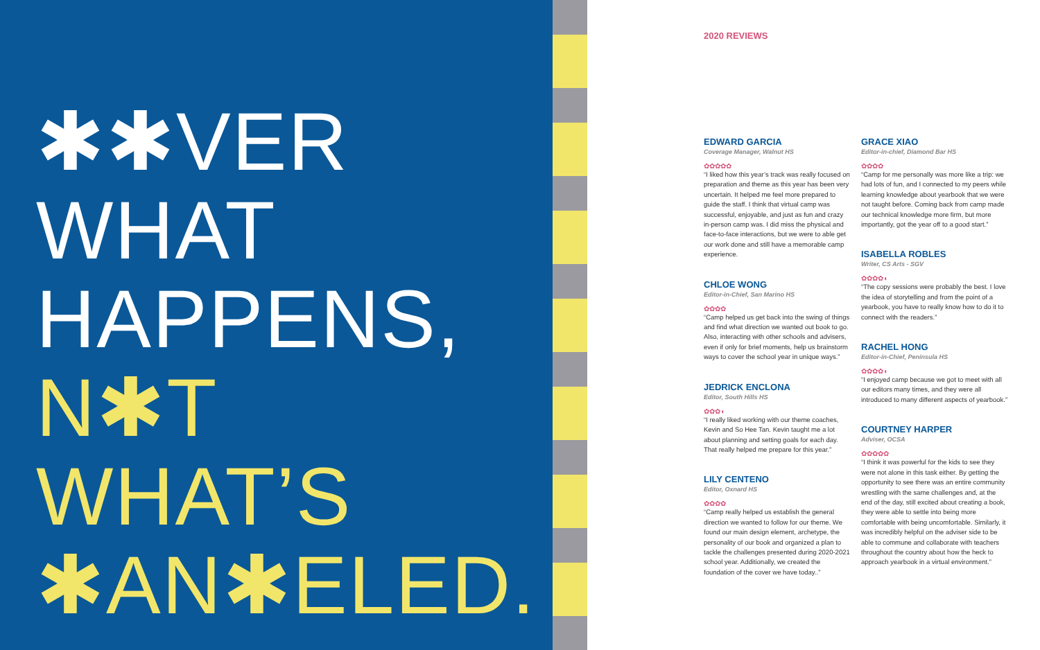✱✱VER
WHAT
HAPPENS,
N✱T
WHAT’S
✱AN✱ELED.
2020 REVIEWS
EDWARD GARCIA
Coverage Manager, Walnut HS
✿✿✿✿✿
“I liked how this year’s track was really focused on preparation and theme as this year has been very uncertain. It helped me feel more prepared to guide the staff. I think that virtual camp was successful, enjoyable, and just as fun and crazy in-person camp was. I did miss the physical and face-to-face interactions, but we were to able get our work done and still have a memorable camp experience.
CHLOE WONG
Editor-in-Chief, San Marino HS
✿✿✿✿
“Camp helped us get back into the swing of things and find what direction we wanted out book to go. Also, interacting with other schools and advisers, even if only for brief moments, help us brainstorm ways to cover the school year in unique ways.”
JEDRICK ENCLONA
Editor, South Hills HS
✿✿✿◖
“I really liked working with our theme coaches, Kevin and So Hee Tan. Kevin taught me a lot about planning and setting goals for each day. That really helped me prepare for this year.”
LILY CENTENO
Editor, Oxnard HS
✿✿✿✿
“Camp really helped us establish the general direction we wanted to follow for our theme. We found our main design element, archetype, the personality of our book and organized a plan to tackle the challenges presented during 2020-2021 school year. Additionally, we created the foundation of the cover we have today..”
GRACE XIAO
Editor-in-chief, Diamond Bar HS
✿✿✿✿
“Camp for me personally was more like a trip: we had lots of fun, and I connected to my peers while learning knowledge about yearbook that we were not taught before. Coming back from camp made our technical knowledge more firm, but more importantly, got the year off to a good start.”
ISABELLA ROBLES
Writer, CS Arts - SGV
✿✿✿✿◖
“The copy sessions were probably the best. I love the idea of storytelling and from the point of a yearbook, you have to really know how to do it to connect with the readers.”
RACHEL HONG
Editor-in-Chief, Peninsula HS
✿✿✿✿◖
“I enjoyed camp because we got to meet with all our editors many times, and they were all introduced to many different aspects of yearbook.”
COURTNEY HARPER
Adviser, OCSA
✿✿✿✿✿
“I think it was powerful for the kids to see they were not alone in this task either. By getting the opportunity to see there was an entire community wrestling with the same challenges and, at the end of the day, still excited about creating a book, they were able to settle into being more comfortable with being uncomfortable. Similarly, it was incredibly helpful on the adviser side to be able to commune and collaborate with teachers throughout the country about how the heck to approach yearbook in a virtual environment.”